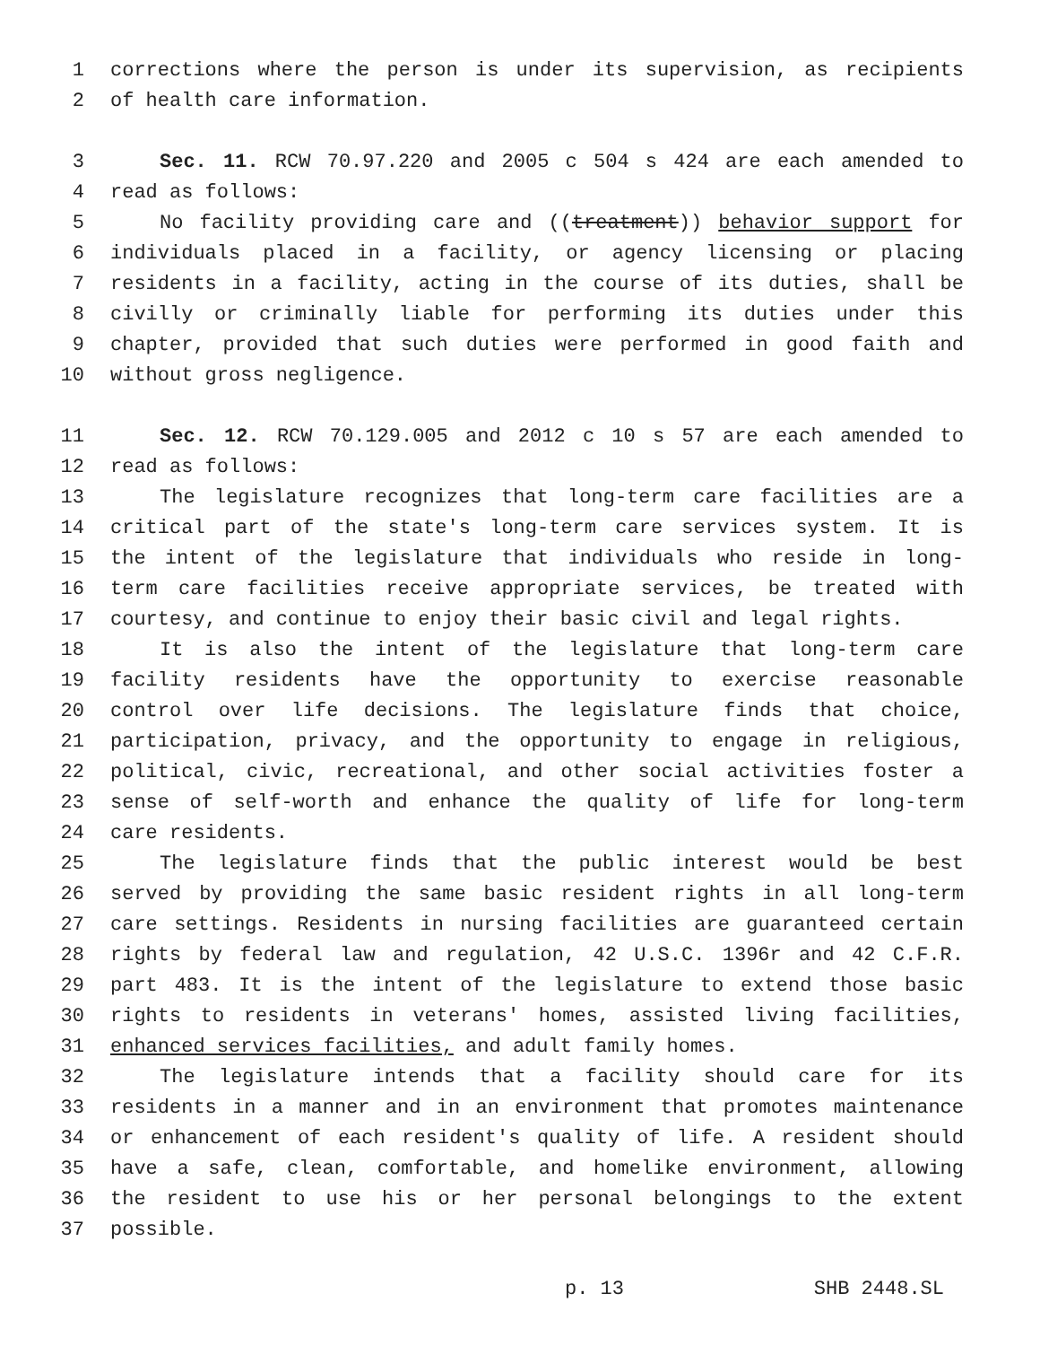1 corrections where the person is under its supervision, as recipients
2 of health care information.
3 Sec. 11. RCW 70.97.220 and 2005 c 504 s 424 are each amended to
4 read as follows:
5 No facility providing care and ((treatment)) behavior support for
6 individuals placed in a facility, or agency licensing or placing
7 residents in a facility, acting in the course of its duties, shall be
8 civilly or criminally liable for performing its duties under this
9 chapter, provided that such duties were performed in good faith and
10 without gross negligence.
11 Sec. 12. RCW 70.129.005 and 2012 c 10 s 57 are each amended to
12 read as follows:
13 The legislature recognizes that long-term care facilities are a
14 critical part of the state's long-term care services system. It is
15 the intent of the legislature that individuals who reside in long-
16 term care facilities receive appropriate services, be treated with
17 courtesy, and continue to enjoy their basic civil and legal rights.
18 It is also the intent of the legislature that long-term care
19 facility residents have the opportunity to exercise reasonable
20 control over life decisions. The legislature finds that choice,
21 participation, privacy, and the opportunity to engage in religious,
22 political, civic, recreational, and other social activities foster a
23 sense of self-worth and enhance the quality of life for long-term
24 care residents.
25 The legislature finds that the public interest would be best
26 served by providing the same basic resident rights in all long-term
27 care settings. Residents in nursing facilities are guaranteed certain
28 rights by federal law and regulation, 42 U.S.C. 1396r and 42 C.F.R.
29 part 483. It is the intent of the legislature to extend those basic
30 rights to residents in veterans' homes, assisted living facilities,
31 enhanced services facilities, and adult family homes.
32 The legislature intends that a facility should care for its
33 residents in a manner and in an environment that promotes maintenance
34 or enhancement of each resident's quality of life. A resident should
35 have a safe, clean, comfortable, and homelike environment, allowing
36 the resident to use his or her personal belongings to the extent
37 possible.
p. 13 SHB 2448.SL